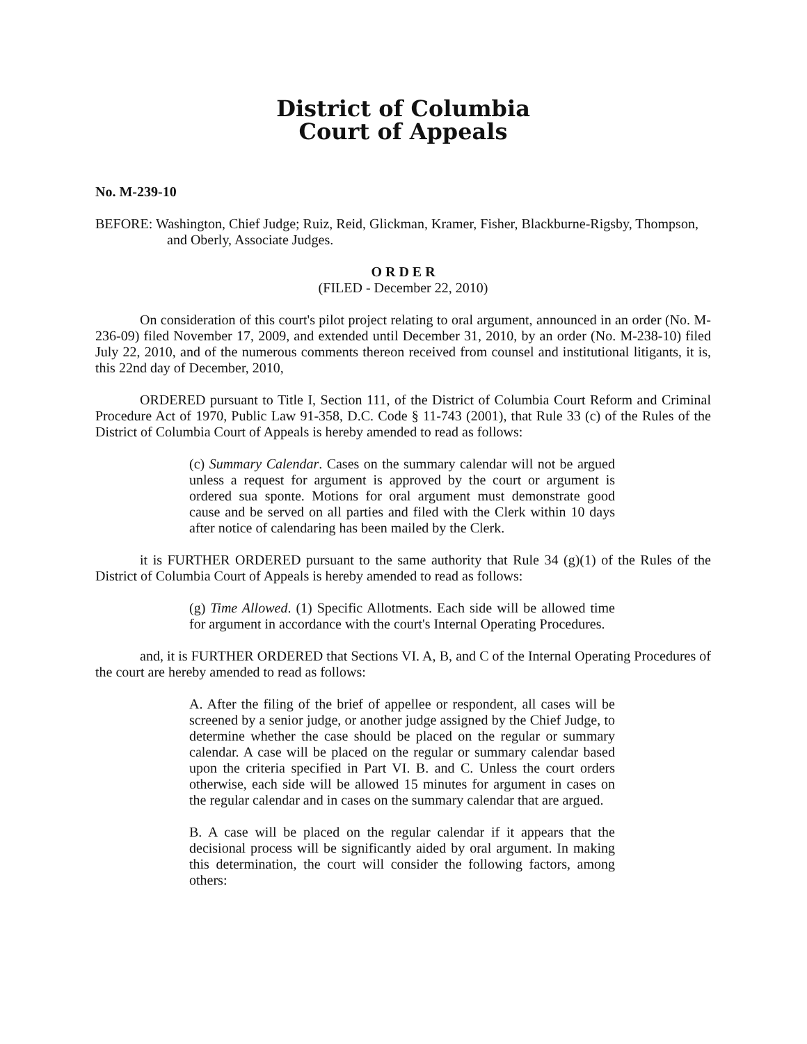District of Columbia
Court of Appeals
No. M-239-10
BEFORE: Washington, Chief Judge; Ruiz, Reid, Glickman, Kramer, Fisher, Blackburne-Rigsby, Thompson, and Oberly, Associate Judges.
O R D E R
(FILED - December 22, 2010)
On consideration of this court's pilot project relating to oral argument, announced in an order (No. M-236-09) filed November 17, 2009, and extended until December 31, 2010, by an order (No. M-238-10) filed July 22, 2010, and of the numerous comments thereon received from counsel and institutional litigants, it is, this 22nd day of December, 2010,
ORDERED pursuant to Title I, Section 111, of the District of Columbia Court Reform and Criminal Procedure Act of 1970, Public Law 91-358, D.C. Code § 11-743 (2001), that Rule 33 (c) of the Rules of the District of Columbia Court of Appeals is hereby amended to read as follows:
(c) Summary Calendar. Cases on the summary calendar will not be argued unless a request for argument is approved by the court or argument is ordered sua sponte. Motions for oral argument must demonstrate good cause and be served on all parties and filed with the Clerk within 10 days after notice of calendaring has been mailed by the Clerk.
it is FURTHER ORDERED pursuant to the same authority that Rule 34 (g)(1) of the Rules of the District of Columbia Court of Appeals is hereby amended to read as follows:
(g) Time Allowed. (1) Specific Allotments. Each side will be allowed time for argument in accordance with the court's Internal Operating Procedures.
and, it is FURTHER ORDERED that Sections VI. A, B, and C of the Internal Operating Procedures of the court are hereby amended to read as follows:
A. After the filing of the brief of appellee or respondent, all cases will be screened by a senior judge, or another judge assigned by the Chief Judge, to determine whether the case should be placed on the regular or summary calendar. A case will be placed on the regular or summary calendar based upon the criteria specified in Part VI. B. and C. Unless the court orders otherwise, each side will be allowed 15 minutes for argument in cases on the regular calendar and in cases on the summary calendar that are argued.
B. A case will be placed on the regular calendar if it appears that the decisional process will be significantly aided by oral argument. In making this determination, the court will consider the following factors, among others: